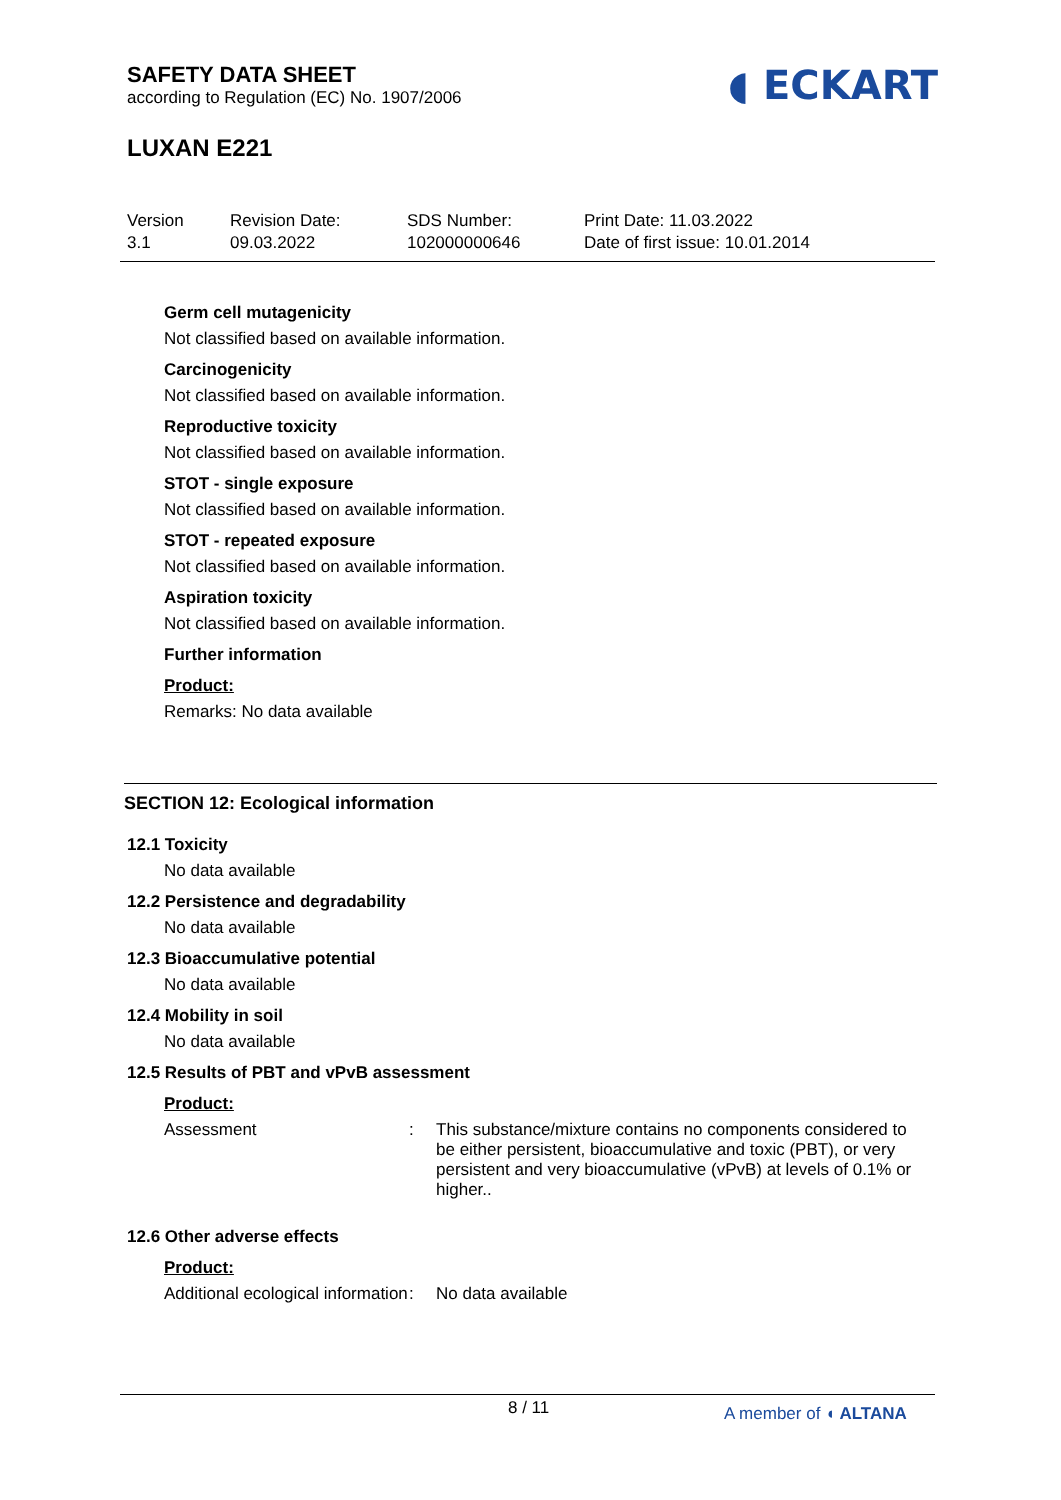SAFETY DATA SHEET
according to Regulation (EC) No. 1907/2006
◖ ECKART
LUXAN E221
Version
3.1
Revision Date:
09.03.2022
SDS Number:
102000000646
Print Date: 11.03.2022
Date of first issue: 10.01.2014
Germ cell mutagenicity
Not classified based on available information.
Carcinogenicity
Not classified based on available information.
Reproductive toxicity
Not classified based on available information.
STOT - single exposure
Not classified based on available information.
STOT - repeated exposure
Not classified based on available information.
Aspiration toxicity
Not classified based on available information.
Further information
Product:
Remarks: No data available
SECTION 12: Ecological information
12.1 Toxicity
No data available
12.2 Persistence and degradability
No data available
12.3 Bioaccumulative potential
No data available
12.4 Mobility in soil
No data available
12.5 Results of PBT and vPvB assessment
Product:
Assessment :
This substance/mixture contains no components considered to be either persistent, bioaccumulative and toxic (PBT), or very persistent and very bioaccumulative (vPvB) at levels of 0.1% or higher..
12.6 Other adverse effects
Product:
Additional ecological information
:
No data available
8 / 11 A member of ◖ ALTANA